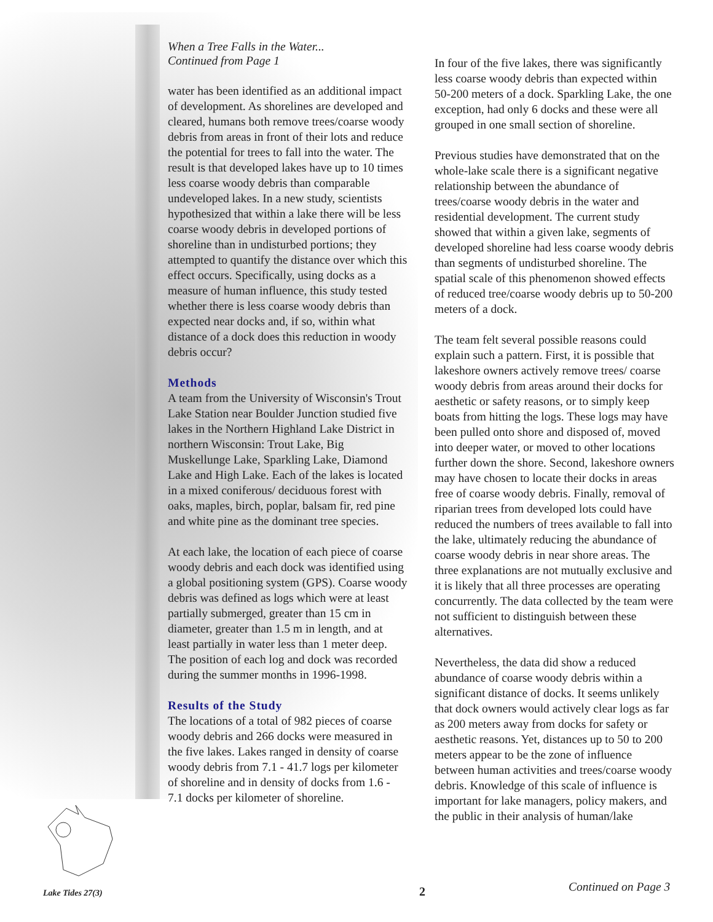When a Tree Falls in the Water...
Continued from Page 1
water has been identified as an additional impact of development. As shorelines are developed and cleared, humans both remove trees/coarse woody debris from areas in front of their lots and reduce the potential for trees to fall into the water. The result is that developed lakes have up to 10 times less coarse woody debris than comparable undeveloped lakes. In a new study, scientists hypothesized that within a lake there will be less coarse woody debris in developed portions of shoreline than in undisturbed portions; they attempted to quantify the distance over which this effect occurs. Specifically, using docks as a measure of human influence, this study tested whether there is less coarse woody debris than expected near docks and, if so, within what distance of a dock does this reduction in woody debris occur?
Methods
A team from the University of Wisconsin's Trout Lake Station near Boulder Junction studied five lakes in the Northern Highland Lake District in northern Wisconsin: Trout Lake, Big Muskellunge Lake, Sparkling Lake, Diamond Lake and High Lake. Each of the lakes is located in a mixed coniferous/ deciduous forest with oaks, maples, birch, poplar, balsam fir, red pine and white pine as the dominant tree species.
At each lake, the location of each piece of coarse woody debris and each dock was identified using a global positioning system (GPS). Coarse woody debris was defined as logs which were at least partially submerged, greater than 15 cm in diameter, greater than 1.5 m in length, and at least partially in water less than 1 meter deep. The position of each log and dock was recorded during the summer months in 1996-1998.
Results of the Study
The locations of a total of 982 pieces of coarse woody debris and 266 docks were measured in the five lakes. Lakes ranged in density of coarse woody debris from 7.1 - 41.7 logs per kilometer of shoreline and in density of docks from 1.6 - 7.1 docks per kilometer of shoreline.
In four of the five lakes, there was significantly less coarse woody debris than expected within 50-200 meters of a dock. Sparkling Lake, the one exception, had only 6 docks and these were all grouped in one small section of shoreline.
Previous studies have demonstrated that on the whole-lake scale there is a significant negative relationship between the abundance of trees/coarse woody debris in the water and residential development. The current study showed that within a given lake, segments of developed shoreline had less coarse woody debris than segments of undisturbed shoreline. The spatial scale of this phenomenon showed effects of reduced tree/coarse woody debris up to 50-200 meters of a dock.
The team felt several possible reasons could explain such a pattern. First, it is possible that lakeshore owners actively remove trees/ coarse woody debris from areas around their docks for aesthetic or safety reasons, or to simply keep boats from hitting the logs. These logs may have been pulled onto shore and disposed of, moved into deeper water, or moved to other locations further down the shore. Second, lakeshore owners may have chosen to locate their docks in areas free of coarse woody debris. Finally, removal of riparian trees from developed lots could have reduced the numbers of trees available to fall into the lake, ultimately reducing the abundance of coarse woody debris in near shore areas. The three explanations are not mutually exclusive and it is likely that all three processes are operating concurrently. The data collected by the team were not sufficient to distinguish between these alternatives.
Nevertheless, the data did show a reduced abundance of coarse woody debris within a significant distance of docks. It seems unlikely that dock owners would actively clear logs as far as 200 meters away from docks for safety or aesthetic reasons. Yet, distances up to 50 to 200 meters appear to be the zone of influence between human activities and trees/coarse woody debris. Knowledge of this scale of influence is important for lake managers, policy makers, and the public in their analysis of human/lake
Lake Tides 27(3) 2 Continued on Page 3